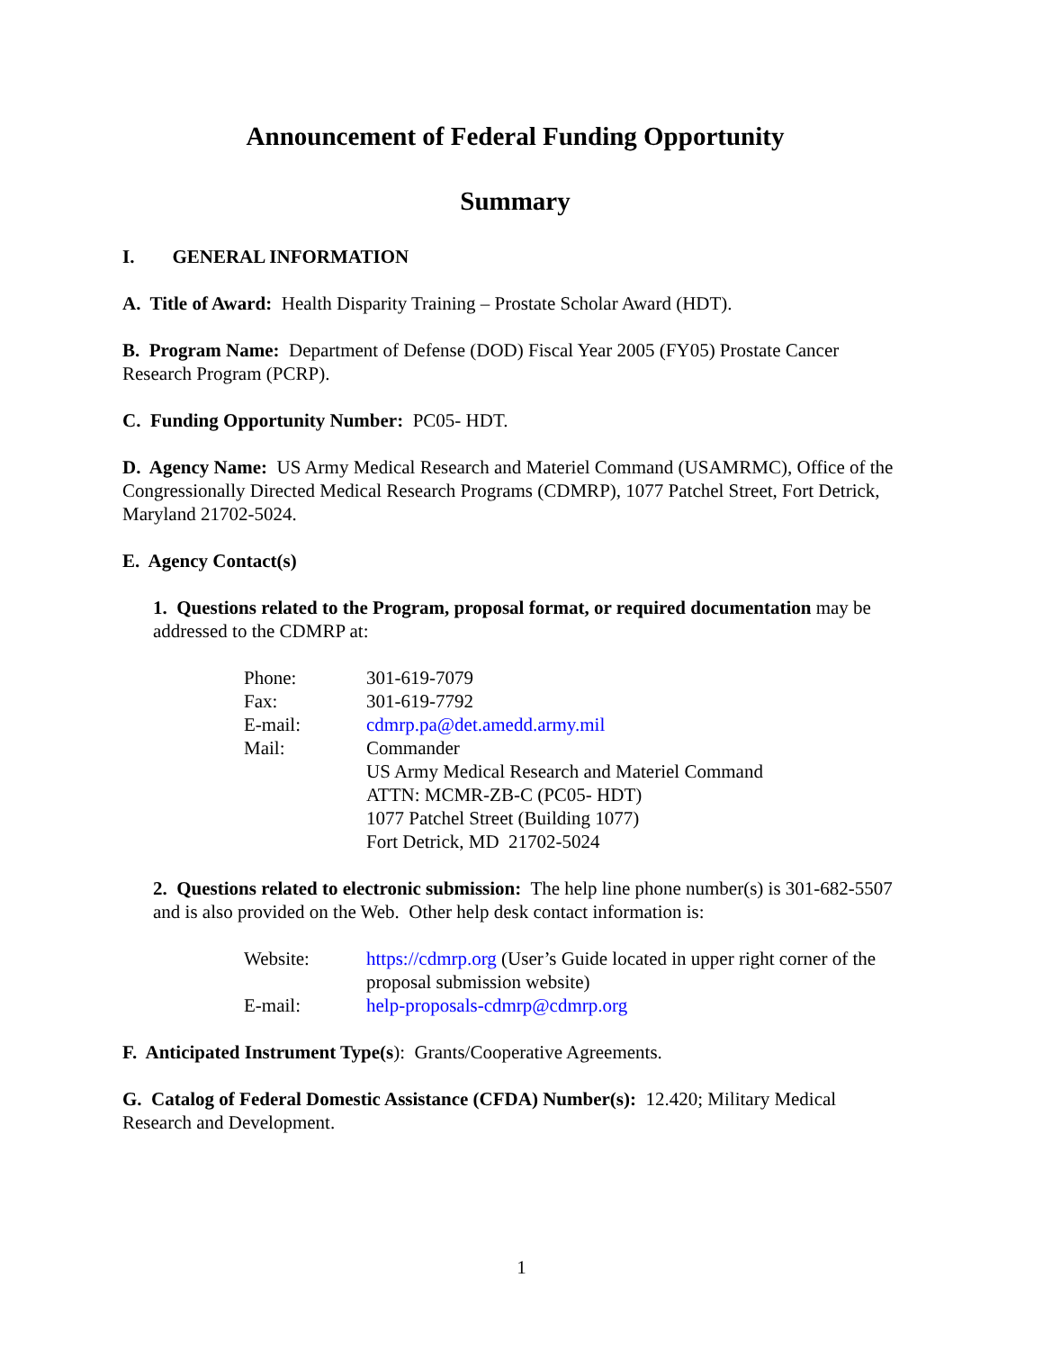Announcement of Federal Funding Opportunity
Summary
I. GENERAL INFORMATION
A. Title of Award: Health Disparity Training – Prostate Scholar Award (HDT).
B. Program Name: Department of Defense (DOD) Fiscal Year 2005 (FY05) Prostate Cancer Research Program (PCRP).
C. Funding Opportunity Number: PC05- HDT.
D. Agency Name: US Army Medical Research and Materiel Command (USAMRMC), Office of the Congressionally Directed Medical Research Programs (CDMRP), 1077 Patchel Street, Fort Detrick, Maryland 21702-5024.
E. Agency Contact(s)
1. Questions related to the Program, proposal format, or required documentation may be addressed to the CDMRP at:
| Phone: | 301-619-7079 |
| Fax: | 301-619-7792 |
| E-mail: | cdmrp.pa@det.amedd.army.mil |
| Mail: | Commander US Army Medical Research and Materiel Command ATTN: MCMR-ZB-C (PC05- HDT) 1077 Patchel Street (Building 1077) Fort Detrick, MD 21702-5024 |
2. Questions related to electronic submission: The help line phone number(s) is 301-682-5507 and is also provided on the Web. Other help desk contact information is:
| Website: | https://cdmrp.org (User’s Guide located in upper right corner of the proposal submission website) |
| E-mail: | help-proposals-cdmrp@cdmrp.org |
F. Anticipated Instrument Type(s): Grants/Cooperative Agreements.
G. Catalog of Federal Domestic Assistance (CFDA) Number(s): 12.420; Military Medical Research and Development.
1